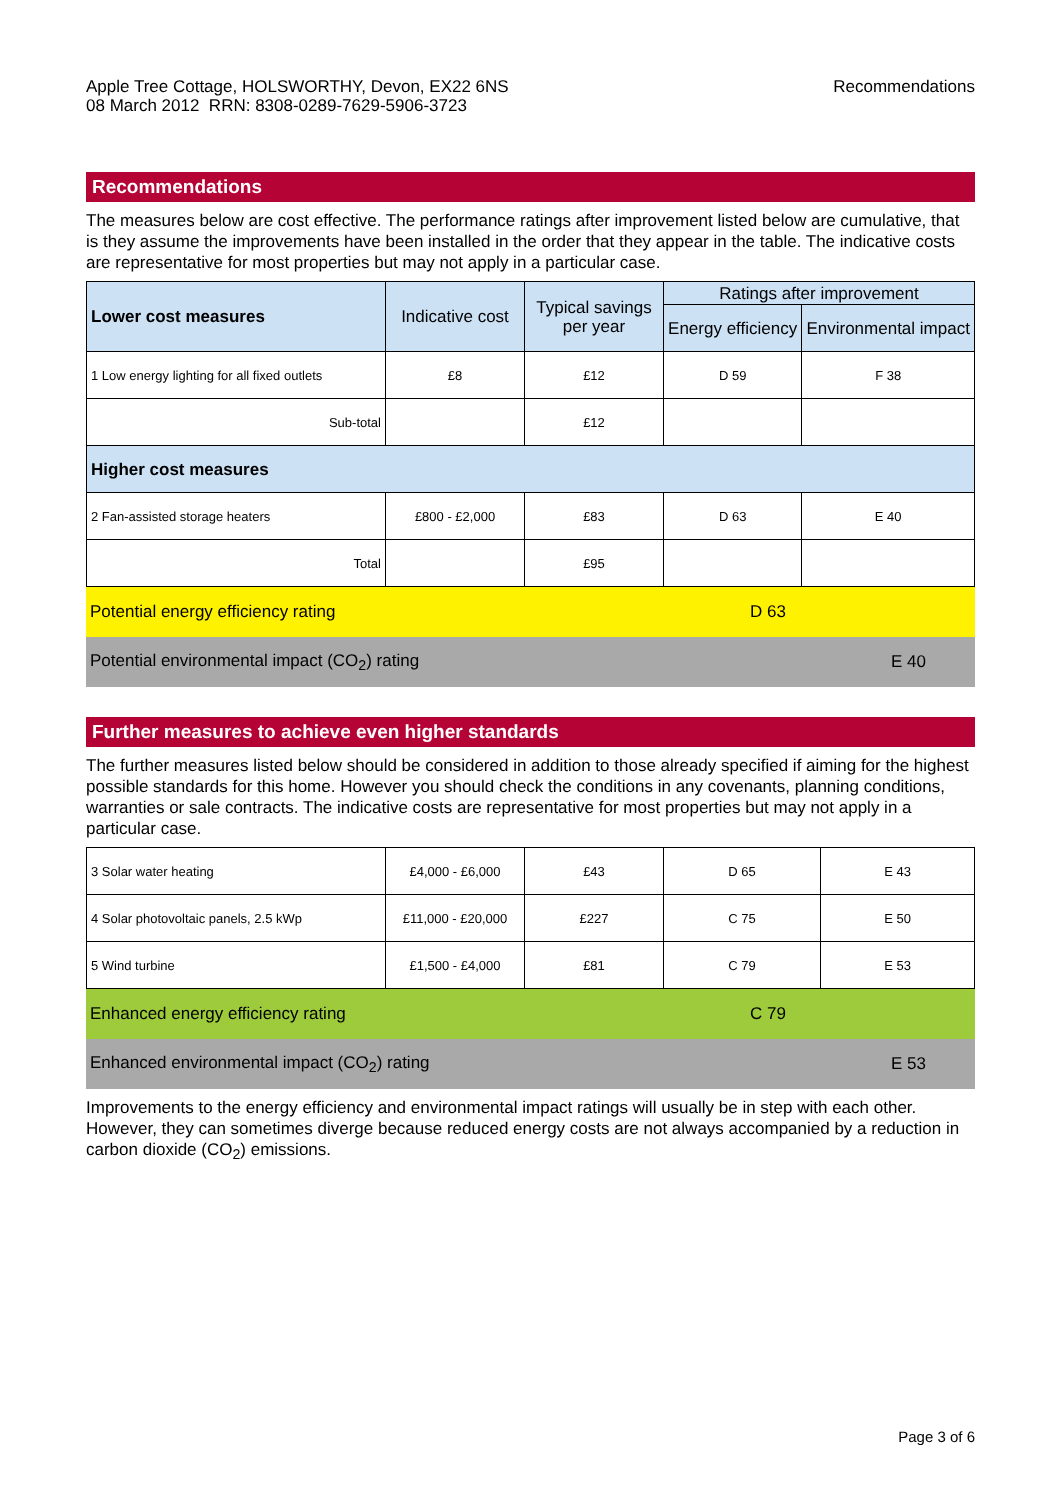Apple Tree Cottage, HOLSWORTHY, Devon, EX22 6NS
08 March 2012 RRN: 8308-0289-7629-5906-3723
Recommendations
Recommendations
The measures below are cost effective. The performance ratings after improvement listed below are cumulative, that is they assume the improvements have been installed in the order that they appear in the table. The indicative costs are representative for most properties but may not apply in a particular case.
| Lower cost measures | Indicative cost | Typical savings per year | Ratings after improvement | |
| --- | --- | --- | --- | --- |
| | | | Energy efficiency | Environmental impact |
| 1 Low energy lighting for all fixed outlets | £8 | £12 | D 59 | F 38 |
| Sub-total | | £12 | | |
| Higher cost measures | | | | |
| 2 Fan-assisted storage heaters | £800 - £2,000 | £83 | D 63 | E 40 |
| Total | | £95 | | |
| Potential energy efficiency rating | D 63 | |
| Potential environmental impact (CO<sub>2</sub>) rating | | E 40 |
Further measures to achieve even higher standards
The further measures listed below should be considered in addition to those already specified if aiming for the highest possible standards for this home. However you should check the conditions in any covenants, planning conditions, warranties or sale contracts. The indicative costs are representative for most properties but may not apply in a particular case.
| 3 Solar water heating | £4,000 - £6,000 | £43 | D 65 | E 43 |
| 4 Solar photovoltaic panels, 2.5 kWp | £11,000 - £20,000 | £227 | C 75 | E 50 |
| 5 Wind turbine | £1,500 - £4,000 | £81 | C 79 | E 53 |
| Enhanced energy efficiency rating | C 79 | |
| Enhanced environmental impact (CO<sub>2</sub>) rating | | E 53 |
Improvements to the energy efficiency and environmental impact ratings will usually be in step with each other. However, they can sometimes diverge because reduced energy costs are not always accompanied by a reduction in carbon dioxide (CO<sub>2</sub>) emissions.
Page 3 of 6